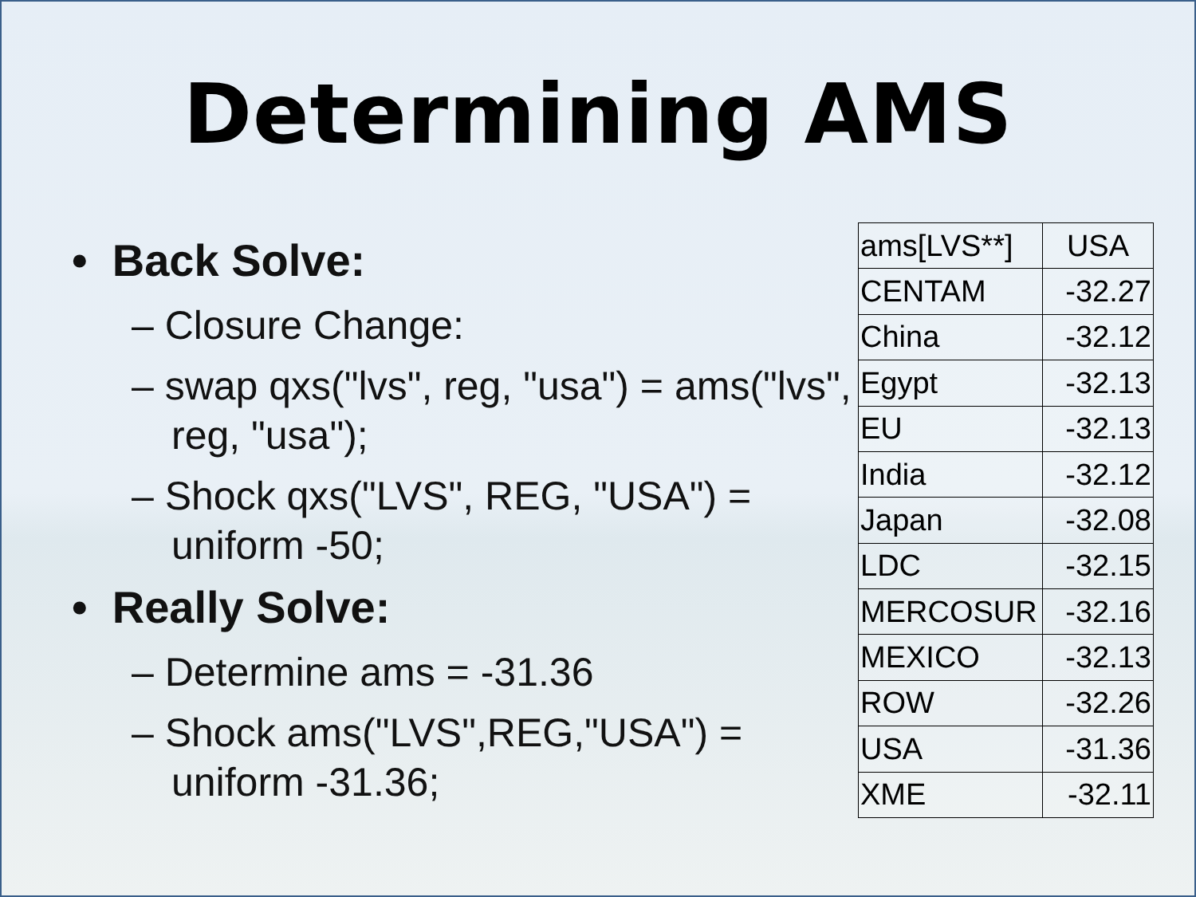Determining AMS
• Back Solve:
– Closure Change:
– swap qxs("lvs", reg, "usa") = ams("lvs", reg, "usa");
– Shock qxs("LVS", REG, "USA") = uniform -50;
• Really Solve:
– Determine ams = -31.36
– Shock ams("LVS",REG,"USA") = uniform -31.36;
| ams[LVS**] | USA |
| CENTAM | -32.27 |
| China | -32.12 |
| Egypt | -32.13 |
| EU | -32.13 |
| India | -32.12 |
| Japan | -32.08 |
| LDC | -32.15 |
| MERCOSUR | -32.16 |
| MEXICO | -32.13 |
| ROW | -32.26 |
| USA | -31.36 |
| XME | -32.11 |